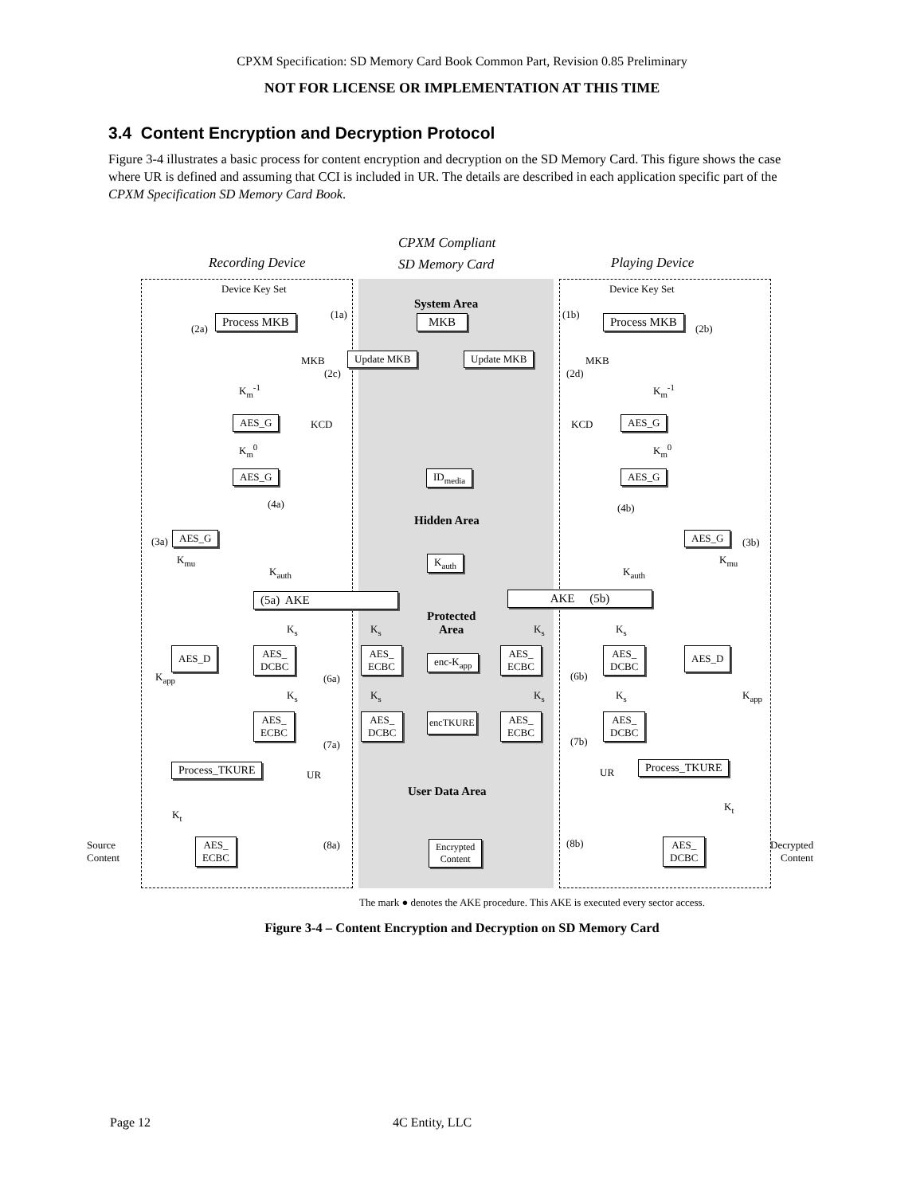CPXM Specification: SD Memory Card Book Common Part, Revision 0.85 Preliminary
NOT FOR LICENSE OR IMPLEMENTATION AT THIS TIME
3.4 Content Encryption and Decryption Protocol
Figure 3-4 illustrates a basic process for content encryption and decryption on the SD Memory Card. This figure shows the case where UR is defined and assuming that CCI is included in UR. The details are described in each application specific part of the CPXM Specification SD Memory Card Book.
CPXM Compliant
Recording Device SD Memory Card Playing Device
Device Key Set Device Key Set
System Area
(2a)
Process MKB (1a) MKB (1b) Process MKB
(2b)
MKB Update MKB Update MKB MKB
(2c) (2d)
K<sub>m</sub><sup>-1</sup> K<sub>m</sub><sup>-1</sup>
AES_G KCD KCD AES_G
K<sub>m</sub><sup>0</sup> K<sub>m</sub><sup>0</sup>
AES_G ID<sub>media</sub> AES_G
(4a) (4b)
Hidden Area
(3a) AES_G AES_G
(3b)
K<sub>auth</sub>
K<sub>mu</sub> K<sub>mu</sub>
K<sub>auth</sub> K<sub>auth</sub>
(5a) AKE AKE (5b)
Protected
Area
K<sub>s</sub> K<sub>s</sub> K<sub>s</sub> K<sub>s</sub>
AES_D
AES_
DCBC
AES_
ECBC
enc-K<sub>app</sub>
AES_
ECBC
AES_
DCBC
AES_D
K<sub>app</sub> (6a) (6b)
K<sub>s</sub> K<sub>s</sub> K<sub>s</sub> K<sub>s</sub> K<sub>app</sub>
AES_
ECBC
AES_
DCBC
encTKURE
AES_
ECBC
AES_
DCBC
(7a) (7b)
Process_TKURE
UR UR
Process_TKURE
User Data Area
K<sub>t</sub>
K<sub>t</sub>
Source
Content
AES_
ECBC
(8a)
Encrypted
Content
(8b)
AES_
DCBC
Decrypted
Content
The mark ● denotes the AKE procedure. This AKE is executed every sector access.
Figure 3-4 – Content Encryption and Decryption on SD Memory Card
Page 12 4C Entity, LLC